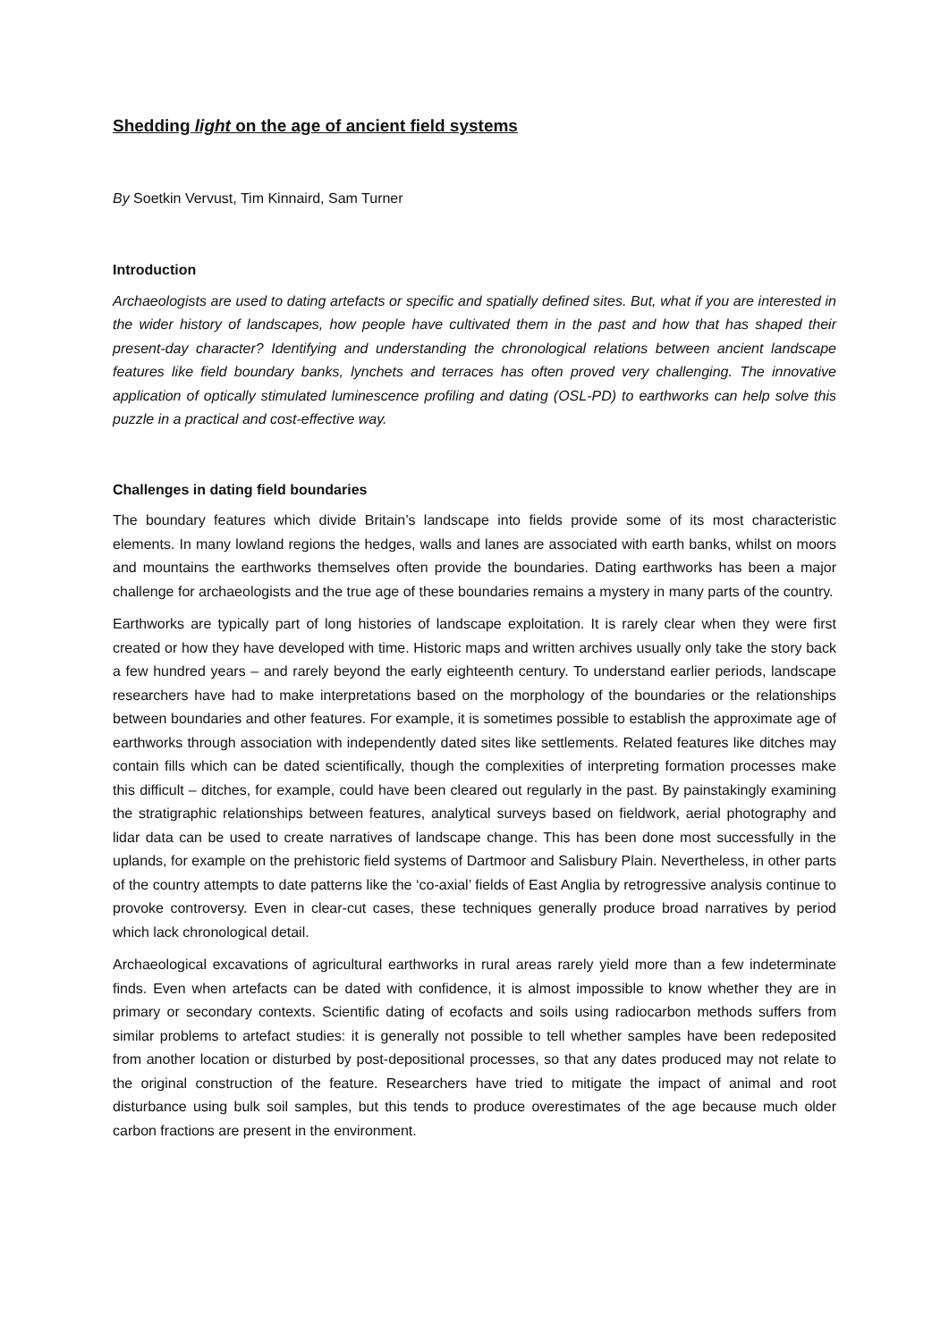Shedding light on the age of ancient field systems
By Soetkin Vervust, Tim Kinnaird, Sam Turner
Introduction
Archaeologists are used to dating artefacts or specific and spatially defined sites. But, what if you are interested in the wider history of landscapes, how people have cultivated them in the past and how that has shaped their present-day character? Identifying and understanding the chronological relations between ancient landscape features like field boundary banks, lynchets and terraces has often proved very challenging. The innovative application of optically stimulated luminescence profiling and dating (OSL-PD) to earthworks can help solve this puzzle in a practical and cost-effective way.
Challenges in dating field boundaries
The boundary features which divide Britain’s landscape into fields provide some of its most characteristic elements. In many lowland regions the hedges, walls and lanes are associated with earth banks, whilst on moors and mountains the earthworks themselves often provide the boundaries. Dating earthworks has been a major challenge for archaeologists and the true age of these boundaries remains a mystery in many parts of the country.
Earthworks are typically part of long histories of landscape exploitation. It is rarely clear when they were first created or how they have developed with time. Historic maps and written archives usually only take the story back a few hundred years – and rarely beyond the early eighteenth century. To understand earlier periods, landscape researchers have had to make interpretations based on the morphology of the boundaries or the relationships between boundaries and other features. For example, it is sometimes possible to establish the approximate age of earthworks through association with independently dated sites like settlements. Related features like ditches may contain fills which can be dated scientifically, though the complexities of interpreting formation processes make this difficult – ditches, for example, could have been cleared out regularly in the past. By painstakingly examining the stratigraphic relationships between features, analytical surveys based on fieldwork, aerial photography and lidar data can be used to create narratives of landscape change. This has been done most successfully in the uplands, for example on the prehistoric field systems of Dartmoor and Salisbury Plain. Nevertheless, in other parts of the country attempts to date patterns like the ‘co-axial’ fields of East Anglia by retrogressive analysis continue to provoke controversy. Even in clear-cut cases, these techniques generally produce broad narratives by period which lack chronological detail.
Archaeological excavations of agricultural earthworks in rural areas rarely yield more than a few indeterminate finds. Even when artefacts can be dated with confidence, it is almost impossible to know whether they are in primary or secondary contexts. Scientific dating of ecofacts and soils using radiocarbon methods suffers from similar problems to artefact studies: it is generally not possible to tell whether samples have been redeposited from another location or disturbed by post-depositional processes, so that any dates produced may not relate to the original construction of the feature. Researchers have tried to mitigate the impact of animal and root disturbance using bulk soil samples, but this tends to produce overestimates of the age because much older carbon fractions are present in the environment.